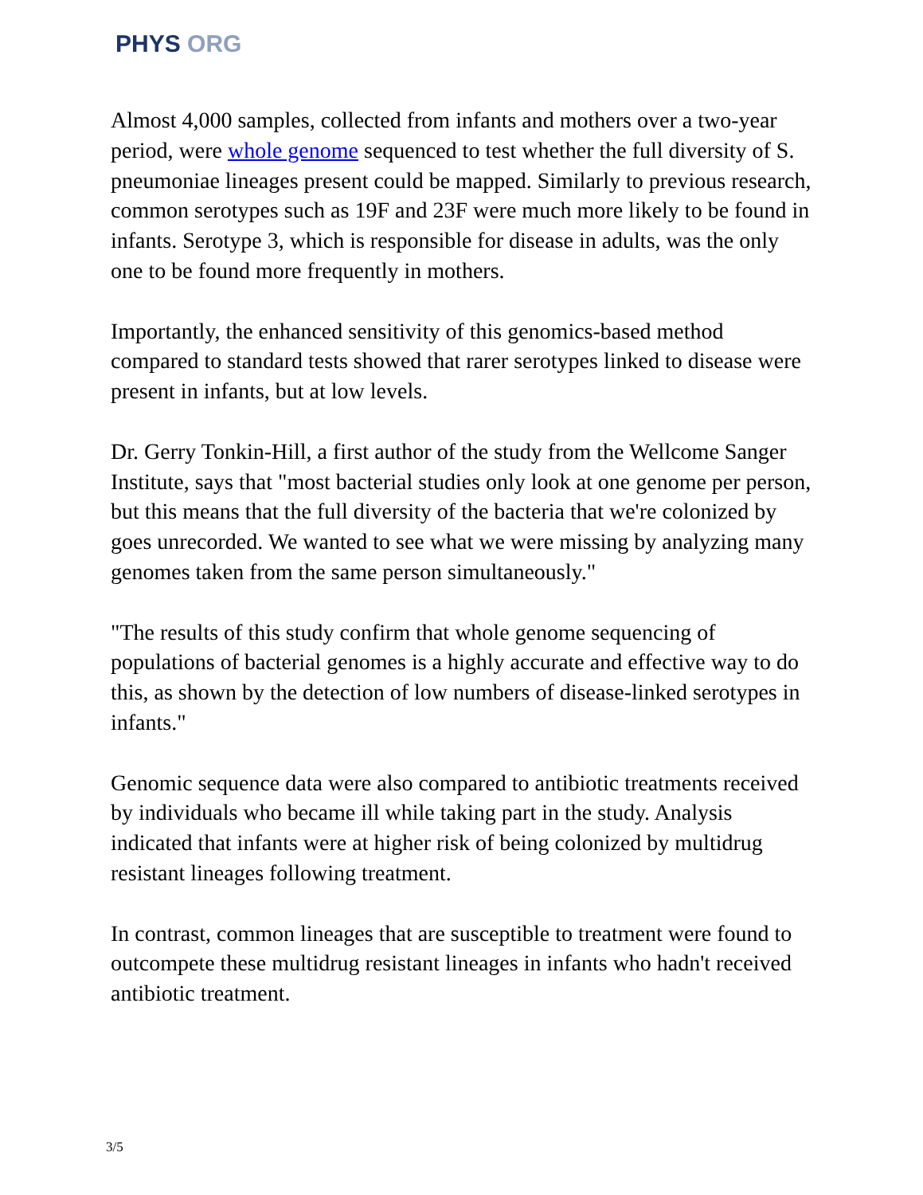PHYS ORG
Almost 4,000 samples, collected from infants and mothers over a two-year period, were whole genome sequenced to test whether the full diversity of S. pneumoniae lineages present could be mapped. Similarly to previous research, common serotypes such as 19F and 23F were much more likely to be found in infants. Serotype 3, which is responsible for disease in adults, was the only one to be found more frequently in mothers.
Importantly, the enhanced sensitivity of this genomics-based method compared to standard tests showed that rarer serotypes linked to disease were present in infants, but at low levels.
Dr. Gerry Tonkin-Hill, a first author of the study from the Wellcome Sanger Institute, says that "most bacterial studies only look at one genome per person, but this means that the full diversity of the bacteria that we're colonized by goes unrecorded. We wanted to see what we were missing by analyzing many genomes taken from the same person simultaneously."
"The results of this study confirm that whole genome sequencing of populations of bacterial genomes is a highly accurate and effective way to do this, as shown by the detection of low numbers of disease-linked serotypes in infants."
Genomic sequence data were also compared to antibiotic treatments received by individuals who became ill while taking part in the study. Analysis indicated that infants were at higher risk of being colonized by multidrug resistant lineages following treatment.
In contrast, common lineages that are susceptible to treatment were found to outcompete these multidrug resistant lineages in infants who hadn't received antibiotic treatment.
3/5